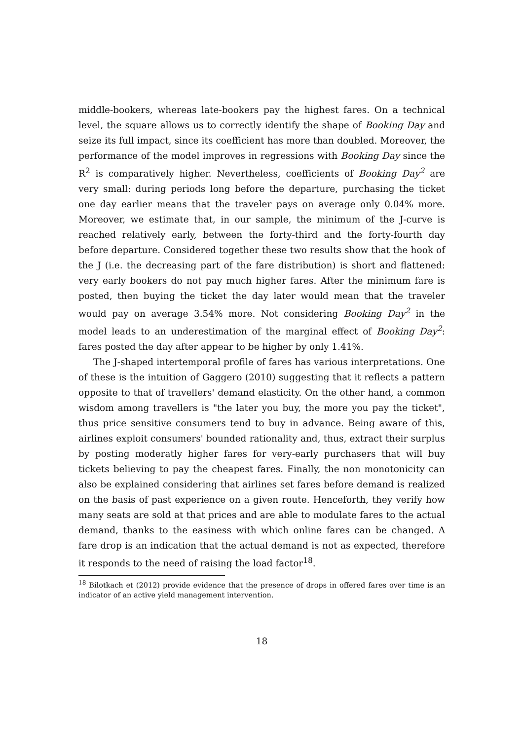middle-bookers, whereas late-bookers pay the highest fares. On a technical level, the square allows us to correctly identify the shape of Booking Day and seize its full impact, since its coefficient has more than doubled. Moreover, the performance of the model improves in regressions with Booking Day since the R<sup>2</sup> is comparatively higher. Nevertheless, coefficients of Booking Day<sup>2</sup> are very small: during periods long before the departure, purchasing the ticket one day earlier means that the traveler pays on average only 0.04% more. Moreover, we estimate that, in our sample, the minimum of the J-curve is reached relatively early, between the forty-third and the forty-fourth day before departure. Considered together these two results show that the hook of the J (i.e. the decreasing part of the fare distribution) is short and flattened: very early bookers do not pay much higher fares. After the minimum fare is posted, then buying the ticket the day later would mean that the traveler would pay on average 3.54% more. Not considering Booking Day<sup>2</sup> in the model leads to an underestimation of the marginal effect of Booking Day<sup>2</sup>: fares posted the day after appear to be higher by only 1.41%.
The J-shaped intertemporal profile of fares has various interpretations. One of these is the intuition of Gaggero (2010) suggesting that it reflects a pattern opposite to that of travellers' demand elasticity. On the other hand, a common wisdom among travellers is "the later you buy, the more you pay the ticket", thus price sensitive consumers tend to buy in advance. Being aware of this, airlines exploit consumers' bounded rationality and, thus, extract their surplus by posting moderatly higher fares for very-early purchasers that will buy tickets believing to pay the cheapest fares. Finally, the non monotonicity can also be explained considering that airlines set fares before demand is realized on the basis of past experience on a given route. Henceforth, they verify how many seats are sold at that prices and are able to modulate fares to the actual demand, thanks to the easiness with which online fares can be changed. A fare drop is an indication that the actual demand is not as expected, therefore it responds to the need of raising the load factor<sup>18</sup>.
<sup>18</sup> Bilotkach et (2012) provide evidence that the presence of drops in offered fares over time is an indicator of an active yield management intervention.
18